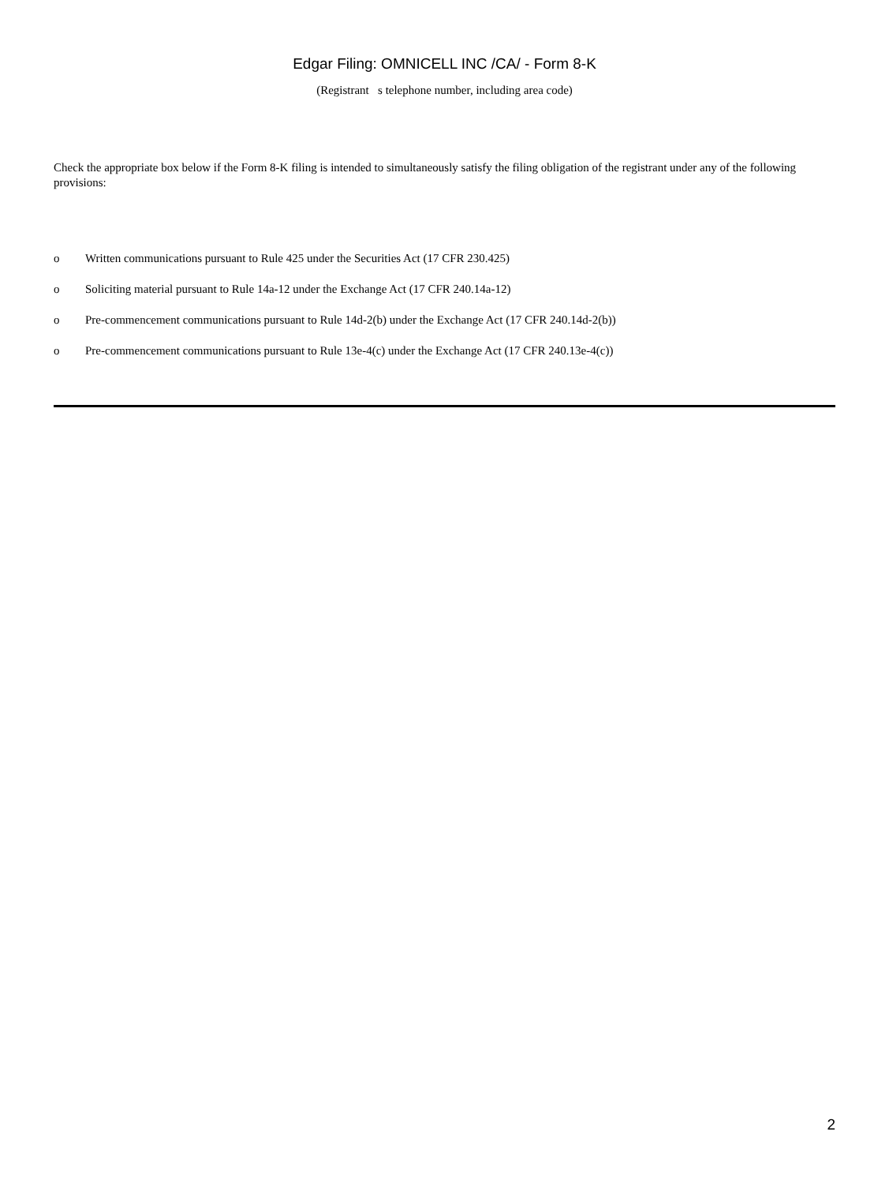Edgar Filing: OMNICELL INC /CA/ - Form 8-K
(Registrant s telephone number, including area code)
Check the appropriate box below if the Form 8-K filing is intended to simultaneously satisfy the filing obligation of the registrant under any of the following provisions:
o Written communications pursuant to Rule 425 under the Securities Act (17 CFR 230.425)
o Soliciting material pursuant to Rule 14a-12 under the Exchange Act (17 CFR 240.14a-12)
o Pre-commencement communications pursuant to Rule 14d-2(b) under the Exchange Act (17 CFR 240.14d-2(b))
o Pre-commencement communications pursuant to Rule 13e-4(c) under the Exchange Act (17 CFR 240.13e-4(c))
2